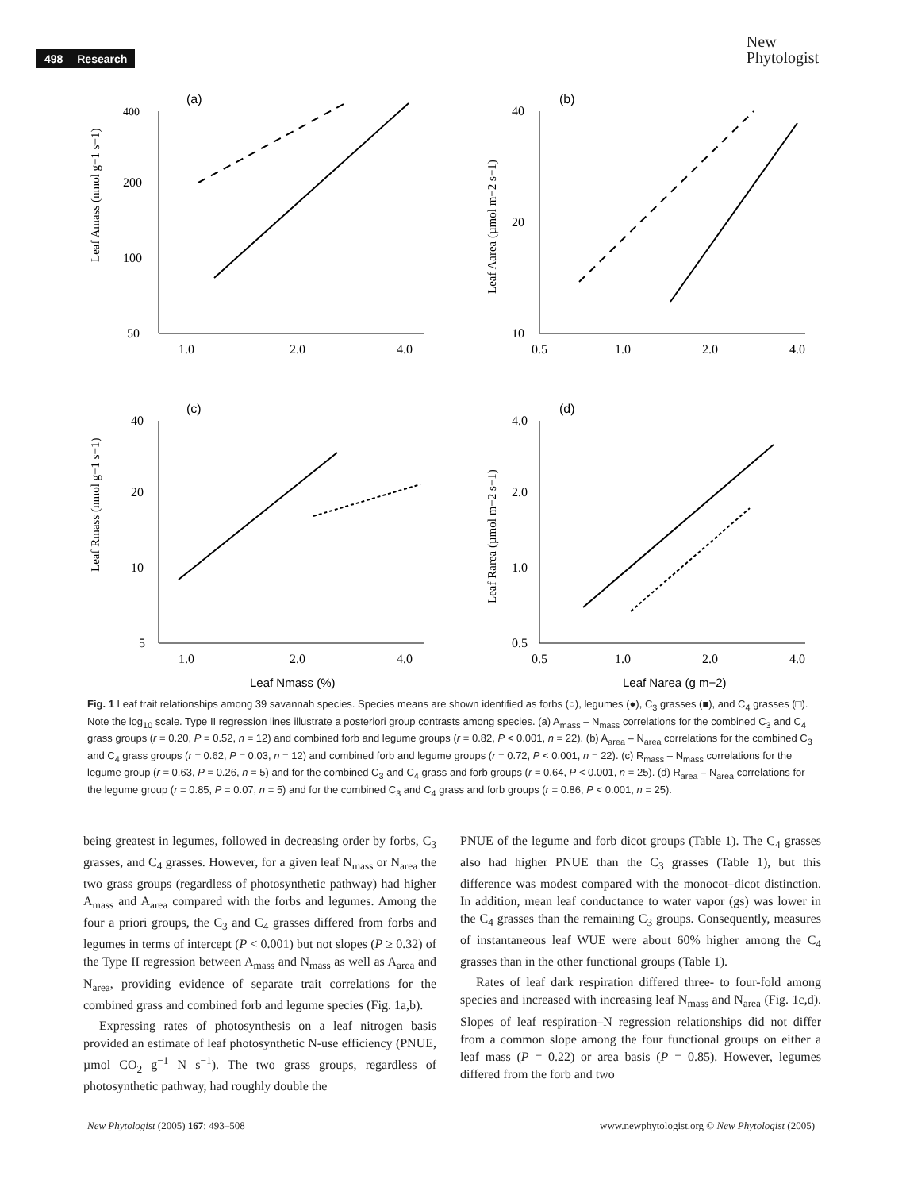498 Research
New
Phytologist
(a)
400
200
100
50
1.0
2.0
4.0
Leaf Amass (nmol g−1 s−1)
(b)
40
20
10
0.5
1.0
2.0
4.0
Leaf Aarea (µmol m−2 s−1)
(c)
40
20
10
5
1.0
2.0
4.0
Leaf Rmass (nmol g−1 s−1)
Leaf Nmass (%)
(d)
4.0
2.0
1.0
0.5
0.5
1.0
2.0
4.0
Leaf Rarea (µmol m−2 s−1)
Leaf Narea (g m−2)
Fig. 1 Leaf trait relationships among 39 savannah species. Species means are shown identified as forbs (○), legumes (●), C<sub>3</sub> grasses (■), and C<sub>4</sub> grasses (□). Note the log<sub>10</sub> scale. Type II regression lines illustrate a posteriori group contrasts among species. (a) A<sub>mass</sub> – N<sub>mass</sub> correlations for the combined C<sub>3</sub> and C<sub>4</sub> grass groups (r = 0.20, P = 0.52, n = 12) and combined forb and legume groups (r = 0.82, P < 0.001, n = 22). (b) A<sub>area</sub> – N<sub>area</sub> correlations for the combined C<sub>3</sub> and C<sub>4</sub> grass groups (r = 0.62, P = 0.03, n = 12) and combined forb and legume groups (r = 0.72, P < 0.001, n = 22). (c) R<sub>mass</sub> – N<sub>mass</sub> correlations for the legume group (r = 0.63, P = 0.26, n = 5) and for the combined C<sub>3</sub> and C<sub>4</sub> grass and forb groups (r = 0.64, P < 0.001, n = 25). (d) R<sub>area</sub> – N<sub>area</sub> correlations for the legume group (r = 0.85, P = 0.07, n = 5) and for the combined C<sub>3</sub> and C<sub>4</sub> grass and forb groups (r = 0.86, P < 0.001, n = 25).
being greatest in legumes, followed in decreasing order by forbs, C<sub>3</sub> grasses, and C<sub>4</sub> grasses. However, for a given leaf N<sub>mass</sub> or N<sub>area</sub> the two grass groups (regardless of photosynthetic pathway) had higher A<sub>mass</sub> and A<sub>area</sub> compared with the forbs and legumes. Among the four a priori groups, the C<sub>3</sub> and C<sub>4</sub> grasses differed from forbs and legumes in terms of intercept (P < 0.001) but not slopes (P ≥ 0.32) of the Type II regression between A<sub>mass</sub> and N<sub>mass</sub> as well as A<sub>area</sub> and N<sub>area</sub>, providing evidence of separate trait correlations for the combined grass and combined forb and legume species (Fig. 1a,b).
Expressing rates of photosynthesis on a leaf nitrogen basis provided an estimate of leaf photosynthetic N-use efficiency (PNUE, µmol CO<sub>2</sub> g<sup>−1</sup> N s<sup>−1</sup>). The two grass groups, regardless of photosynthetic pathway, had roughly double the
PNUE of the legume and forb dicot groups (Table 1). The C<sub>4</sub> grasses also had higher PNUE than the C<sub>3</sub> grasses (Table 1), but this difference was modest compared with the monocot–dicot distinction. In addition, mean leaf conductance to water vapor (gs) was lower in the C<sub>4</sub> grasses than the remaining C<sub>3</sub> groups. Consequently, measures of instantaneous leaf WUE were about 60% higher among the C<sub>4</sub> grasses than in the other functional groups (Table 1).
Rates of leaf dark respiration differed three- to four-fold among species and increased with increasing leaf N<sub>mass</sub> and N<sub>area</sub> (Fig. 1c,d). Slopes of leaf respiration–N regression relationships did not differ from a common slope among the four functional groups on either a leaf mass (P = 0.22) or area basis (P = 0.85). However, legumes differed from the forb and two
New Phytologist (2005) 167: 493–508 www.newphytologist.org © New Phytologist (2005)